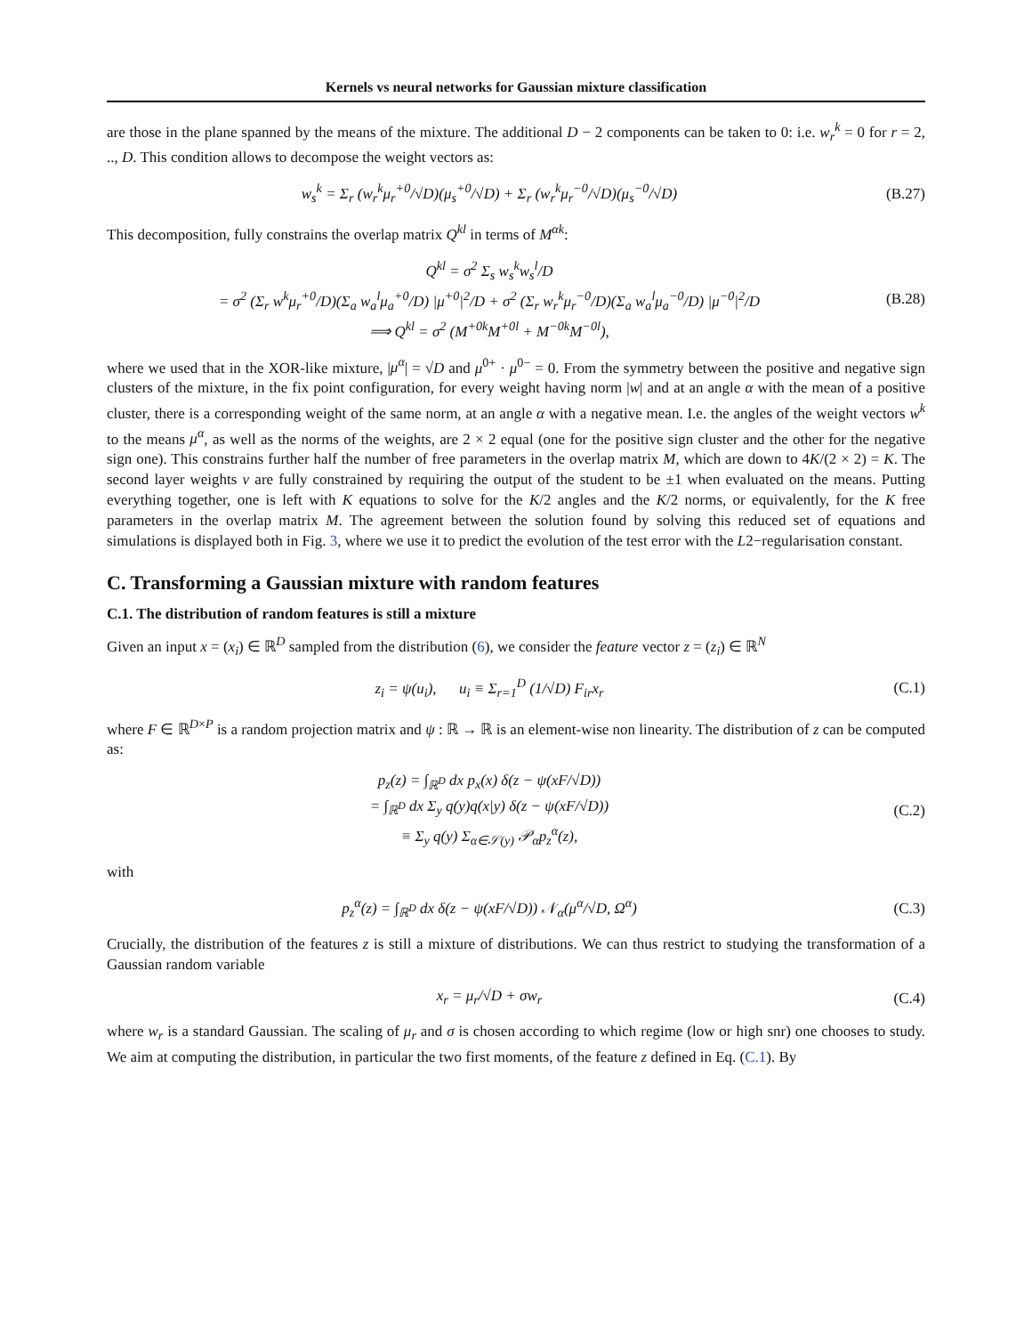Kernels vs neural networks for Gaussian mixture classification
are those in the plane spanned by the means of the mixture. The additional D − 2 components can be taken to 0: i.e. w<sub>r</sub><sup>k</sup> = 0 for r = 2, .., D. This condition allows to decompose the weight vectors as:
w<sub>s</sub><sup>k</sup> = Σ<sub>r</sub> (w<sub>r</sub><sup>k</sup>μ<sub>r</sub><sup>+0</sup>/√D)(μ<sub>s</sub><sup>+0</sup>/√D) + Σ<sub>r</sub> (w<sub>r</sub><sup>k</sup>μ<sub>r</sub><sup>−0</sup>/√D)(μ<sub>s</sub><sup>−0</sup>/√D)
(B.27)
This decomposition, fully constrains the overlap matrix Q<sup>kl</sup> in terms of M<sup>αk</sup>:
Q<sup>kl</sup> = σ<sup>2</sup> Σ<sub>s</sub> w<sub>s</sub><sup>k</sup>w<sub>s</sub><sup>l</sup>/D
= σ<sup>2</sup> (Σ<sub>r</sub> w<sup>k</sup>μ<sub>r</sub><sup>+0</sup>/D)(Σ<sub>a</sub> w<sub>a</sub><sup>l</sup>μ<sub>a</sub><sup>+0</sup>/D) |μ<sup>+0</sup>|<sup>2</sup>/D + σ<sup>2</sup> (Σ<sub>r</sub> w<sub>r</sub><sup>k</sup>μ<sub>r</sub><sup>−0</sup>/D)(Σ<sub>a</sub> w<sub>a</sub><sup>l</sup>μ<sub>a</sub><sup>−0</sup>/D) |μ<sup>−0</sup>|<sup>2</sup>/D
⟹ Q<sup>kl</sup> = σ<sup>2</sup> (M<sup>+0k</sup>M<sup>+0l</sup> + M<sup>−0k</sup>M<sup>−0l</sup>),
(B.28)
where we used that in the XOR-like mixture, |μ<sup>α</sup>| = √D and μ<sup>0+</sup> · μ<sup>0−</sup> = 0. From the symmetry between the positive and negative sign clusters of the mixture, in the fix point configuration, for every weight having norm |w| and at an angle α with the mean of a positive cluster, there is a corresponding weight of the same norm, at an angle α with a negative mean. I.e. the angles of the weight vectors w<sup>k</sup> to the means μ<sup>α</sup>, as well as the norms of the weights, are 2 × 2 equal (one for the positive sign cluster and the other for the negative sign one). This constrains further half the number of free parameters in the overlap matrix M, which are down to 4K/(2 × 2) = K. The second layer weights v are fully constrained by requiring the output of the student to be ±1 when evaluated on the means. Putting everything together, one is left with K equations to solve for the K/2 angles and the K/2 norms, or equivalently, for the K free parameters in the overlap matrix M. The agreement between the solution found by solving this reduced set of equations and simulations is displayed both in Fig. 3, where we use it to predict the evolution of the test error with the L2−regularisation constant.
C. Transforming a Gaussian mixture with random features
C.1. The distribution of random features is still a mixture
Given an input x = (x<sub>i</sub>) ∈ ℝ<sup>D</sup> sampled from the distribution (6), we consider the feature vector z = (z<sub>i</sub>) ∈ ℝ<sup>N</sup>
z<sub>i</sub> = ψ(u<sub>i</sub>), u<sub>i</sub> ≡ Σ<sub>r=1</sub><sup>D</sup> (1/√D) F<sub>ir</sub>x<sub>r</sub>
(C.1)
where F ∈ ℝ<sup>D×P</sup> is a random projection matrix and ψ : ℝ → ℝ is an element-wise non linearity. The distribution of z can be computed as:
p<sub>z</sub>(z) = ∫<sub>ℝ<sup>D</sup></sub> dx p<sub>x</sub>(x) δ(z − ψ(xF/√D))
= ∫<sub>ℝ<sup>D</sup></sub> dx Σ<sub>y</sub> q(y)q(x|y) δ(z − ψ(xF/√D))
≡ Σ<sub>y</sub> q(y) Σ<sub>α∈𝒮(y)</sub> 𝒫<sub>α</sub>p<sub>z</sub><sup>α</sup>(z),
(C.2)
with
p<sub>z</sub><sup>α</sup>(z) = ∫<sub>ℝ<sup>D</sup></sub> dx δ(z − ψ(xF/√D)) 𝒩<sub>α</sub>(μ<sup>α</sup>/√D, Ω<sup>α</sup>)
(C.3)
Crucially, the distribution of the features z is still a mixture of distributions. We can thus restrict to studying the transformation of a Gaussian random variable
x<sub>r</sub> = μ<sub>r</sub>/√D + σw<sub>r</sub> (C.4)
where w<sub>r</sub> is a standard Gaussian. The scaling of μ<sub>r</sub> and σ is chosen according to which regime (low or high snr) one chooses to study. We aim at computing the distribution, in particular the two first moments, of the feature z defined in Eq. (C.1). By